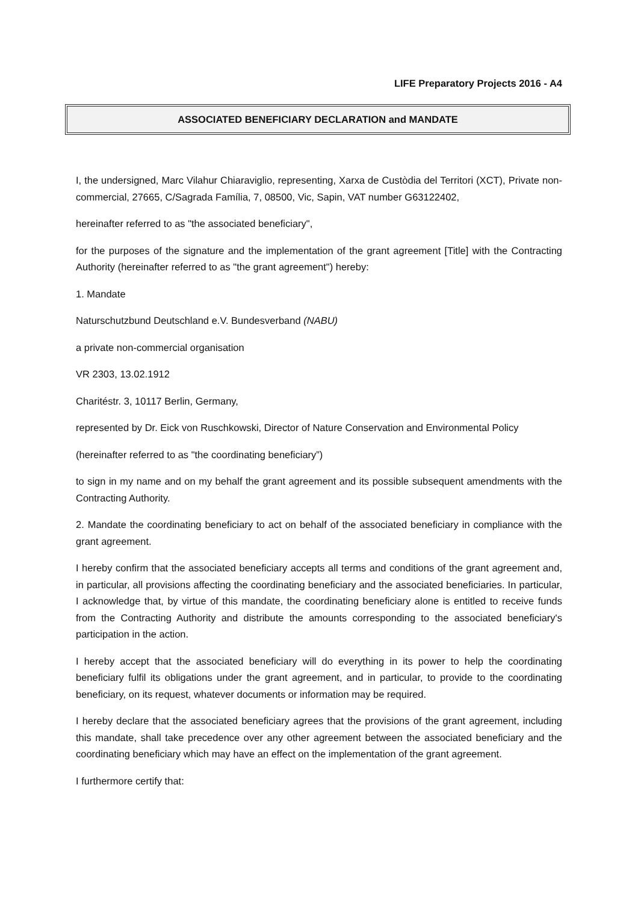LIFE Preparatory Projects 2016 - A4
ASSOCIATED BENEFICIARY DECLARATION and MANDATE
I, the undersigned, Marc Vilahur Chiaraviglio, representing, Xarxa de Custòdia del Territori (XCT), Private non-commercial, 27665, C/Sagrada Família, 7, 08500, Vic, Sapin, VAT number G63122402,
hereinafter referred to as "the associated beneficiary",
for the purposes of the signature and the implementation of the grant agreement [Title] with the Contracting Authority (hereinafter referred to as "the grant agreement") hereby:
1. Mandate
Naturschutzbund Deutschland e.V. Bundesverband (NABU)
a private non-commercial organisation
VR 2303, 13.02.1912
Charitéstr. 3, 10117 Berlin, Germany,
represented by Dr. Eick von Ruschkowski, Director of Nature Conservation and Environmental Policy
(hereinafter referred to as "the coordinating beneficiary”)
to sign in my name and on my behalf the grant agreement and its possible subsequent amendments with the Contracting Authority.
2. Mandate the coordinating beneficiary to act on behalf of the associated beneficiary in compliance with the grant agreement.
I hereby confirm that the associated beneficiary accepts all terms and conditions of the grant agreement and, in particular, all provisions affecting the coordinating beneficiary and the associated beneficiaries. In particular, I acknowledge that, by virtue of this mandate, the coordinating beneficiary alone is entitled to receive funds from the Contracting Authority and distribute the amounts corresponding to the associated beneficiary's participation in the action.
I hereby accept that the associated beneficiary will do everything in its power to help the coordinating beneficiary fulfil its obligations under the grant agreement, and in particular, to provide to the coordinating beneficiary, on its request, whatever documents or information may be required.
I hereby declare that the associated beneficiary agrees that the provisions of the grant agreement, including this mandate, shall take precedence over any other agreement between the associated beneficiary and the coordinating beneficiary which may have an effect on the implementation of the grant agreement.
I furthermore certify that: